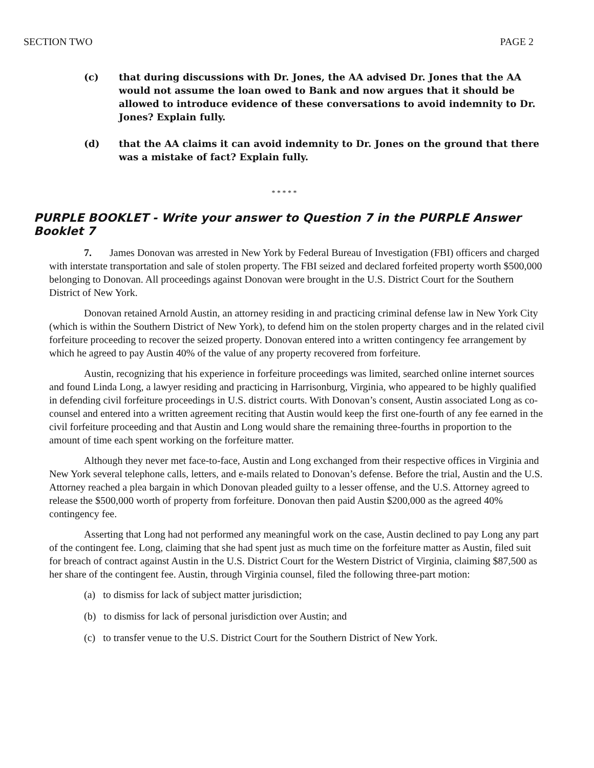SECTION TWO PAGE 2
(c) that during discussions with Dr. Jones, the AA advised Dr. Jones that the AA would not assume the loan owed to Bank and now argues that it should be allowed to introduce evidence of these conversations to avoid indemnity to Dr. Jones? Explain fully.
(d) that the AA claims it can avoid indemnity to Dr. Jones on the ground that there was a mistake of fact? Explain fully.
* * * * *
PURPLE BOOKLET - Write your answer to Question 7 in the PURPLE Answer Booklet 7
7. James Donovan was arrested in New York by Federal Bureau of Investigation (FBI) officers and charged with interstate transportation and sale of stolen property. The FBI seized and declared forfeited property worth $500,000 belonging to Donovan. All proceedings against Donovan were brought in the U.S. District Court for the Southern District of New York.
Donovan retained Arnold Austin, an attorney residing in and practicing criminal defense law in New York City (which is within the Southern District of New York), to defend him on the stolen property charges and in the related civil forfeiture proceeding to recover the seized property. Donovan entered into a written contingency fee arrangement by which he agreed to pay Austin 40% of the value of any property recovered from forfeiture.
Austin, recognizing that his experience in forfeiture proceedings was limited, searched online internet sources and found Linda Long, a lawyer residing and practicing in Harrisonburg, Virginia, who appeared to be highly qualified in defending civil forfeiture proceedings in U.S. district courts. With Donovan’s consent, Austin associated Long as co-counsel and entered into a written agreement reciting that Austin would keep the first one-fourth of any fee earned in the civil forfeiture proceeding and that Austin and Long would share the remaining three-fourths in proportion to the amount of time each spent working on the forfeiture matter.
Although they never met face-to-face, Austin and Long exchanged from their respective offices in Virginia and New York several telephone calls, letters, and e-mails related to Donovan’s defense. Before the trial, Austin and the U.S. Attorney reached a plea bargain in which Donovan pleaded guilty to a lesser offense, and the U.S. Attorney agreed to release the $500,000 worth of property from forfeiture. Donovan then paid Austin $200,000 as the agreed 40% contingency fee.
Asserting that Long had not performed any meaningful work on the case, Austin declined to pay Long any part of the contingent fee. Long, claiming that she had spent just as much time on the forfeiture matter as Austin, filed suit for breach of contract against Austin in the U.S. District Court for the Western District of Virginia, claiming $87,500 as her share of the contingent fee. Austin, through Virginia counsel, filed the following three-part motion:
(a) to dismiss for lack of subject matter jurisdiction;
(b) to dismiss for lack of personal jurisdiction over Austin; and
(c) to transfer venue to the U.S. District Court for the Southern District of New York.